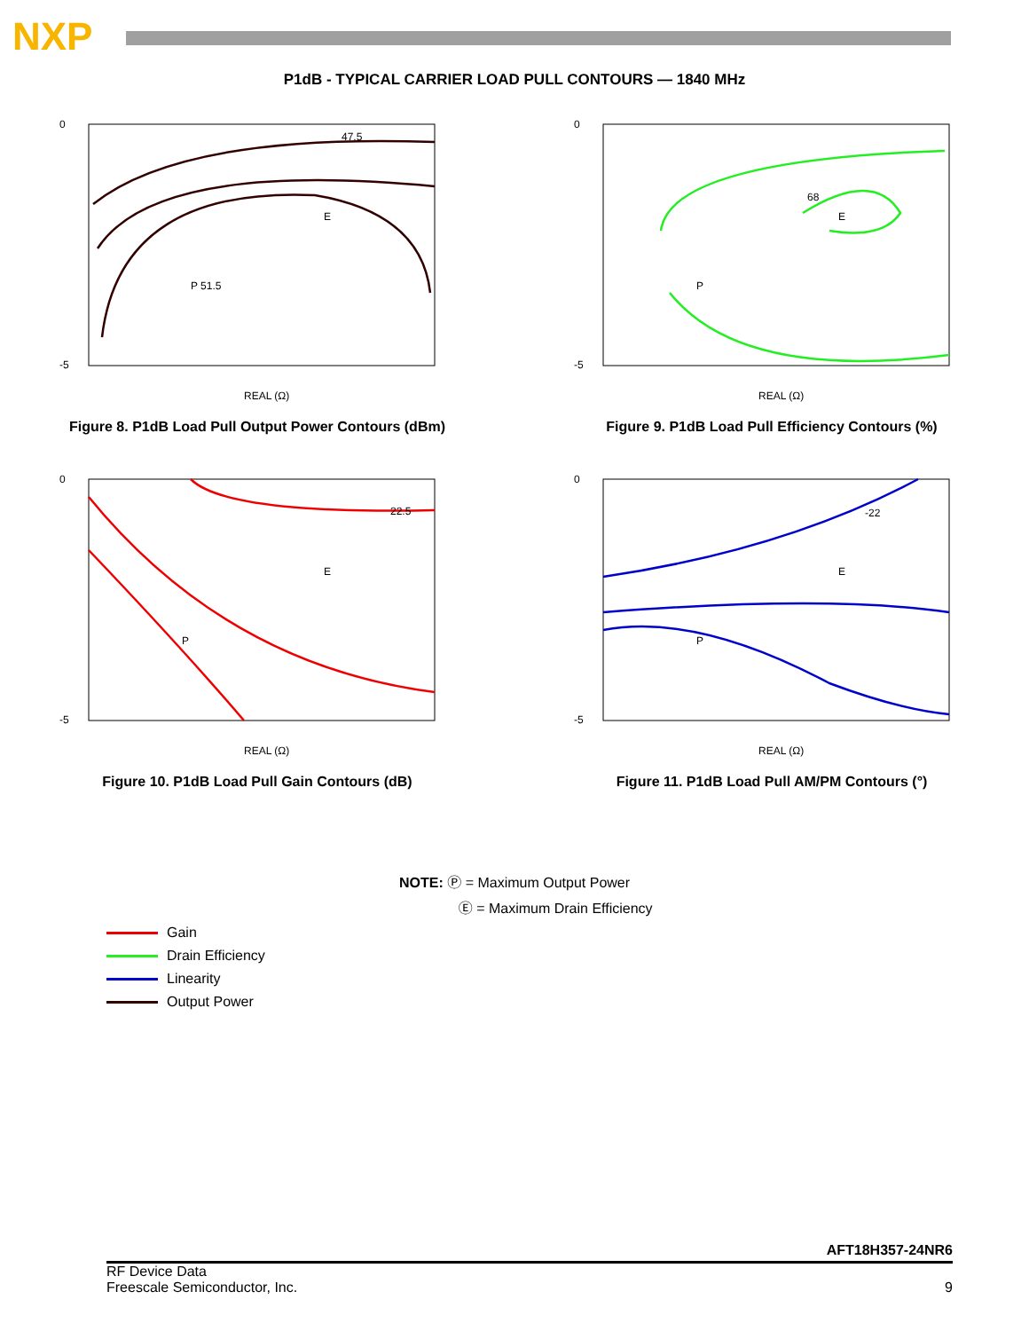NXP
P1dB - TYPICAL CARRIER LOAD PULL CONTOURS — 1840 MHz
P 51.5
E
47.5
0
-5
REAL (Ω)
Figure 8. P1dB Load Pull Output Power Contours (dBm)
P
E
68
0
-5
REAL (Ω)
Figure 9. P1dB Load Pull Efficiency Contours (%)
P
E
22.5
0
-5
REAL (Ω)
Figure 10. P1dB Load Pull Gain Contours (dB)
P
E
-22
0
-5
REAL (Ω)
Figure 11. P1dB Load Pull AM/PM Contours (°)
NOTE: Ⓟ = Maximum Output Power
Ⓔ = Maximum Drain Efficiency
Gain
Drain Efficiency
Linearity
Output Power
AFT18H357-24NR6
RF Device Data
Freescale Semiconductor, Inc.
9